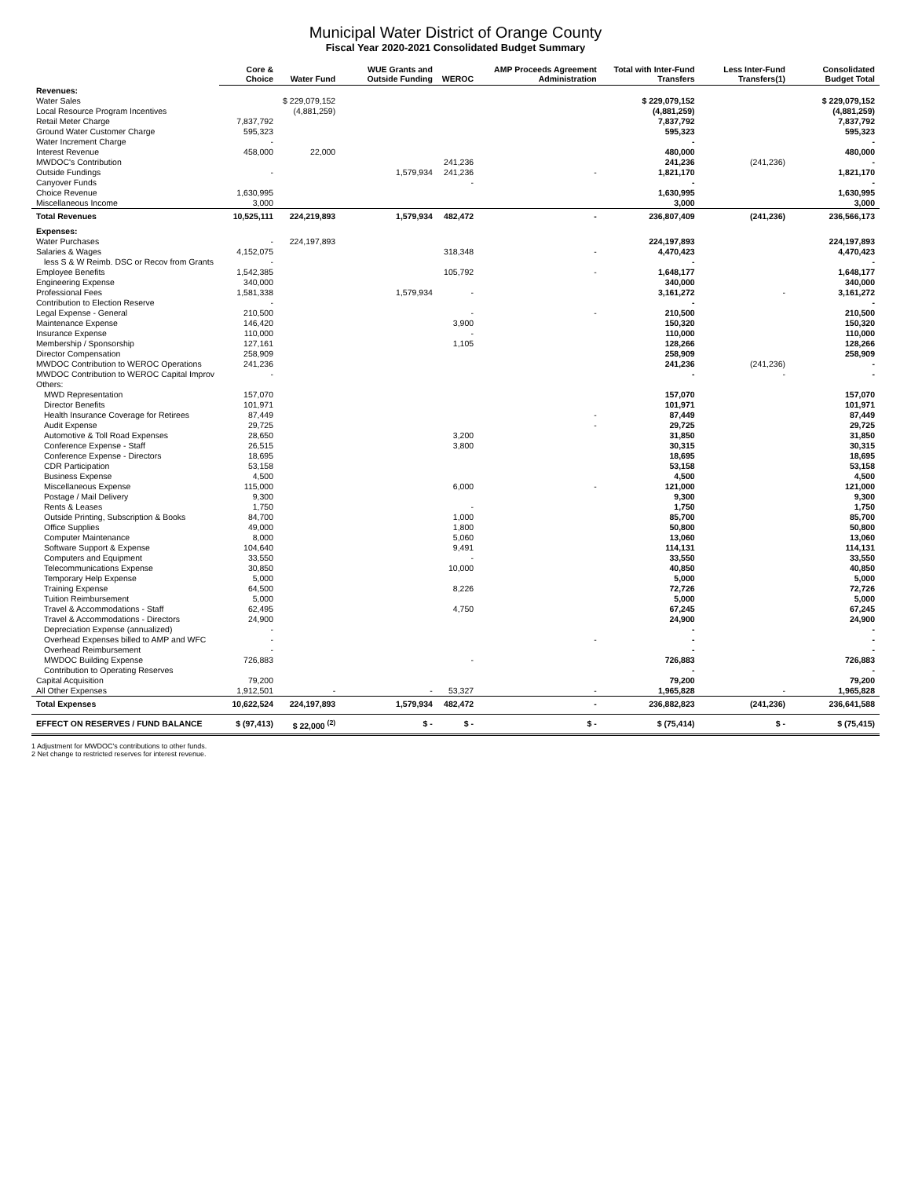Municipal Water District of Orange County
Fiscal Year 2020-2021 Consolidated Budget Summary
| | Core & Choice | Water Fund | WUE Grants and Outside Funding | WEROC | AMP Proceeds Agreement Administration | Total with Inter-Fund Transfers | Less Inter-Fund Transfers(1) | Consolidated Budget Total |
| --- | --- | --- | --- | --- | --- | --- | --- | --- |
| Revenues: | | | | | | | | |
| Water Sales | | $ 229,079,152 | | | | $ 229,079,152 | | $ 229,079,152 |
| Local Resource Program Incentives | | (4,881,259) | | | | (4,881,259) | | (4,881,259) |
| Retail Meter Charge | 7,837,792 | | | | | 7,837,792 | | 7,837,792 |
| Ground Water Customer Charge | 595,323 | | | | | 595,323 | | 595,323 |
| Water Increment Charge | - | | | | | - | | - |
| Interest Revenue | 458,000 | 22,000 | | | | 480,000 | | 480,000 |
| MWDOC's Contribution | | | | 241,236 | | 241,236 | (241,236) | - |
| Outside Fundings | - | | 1,579,934 | 241,236 | - | 1,821,170 | | 1,821,170 |
| Canyover Funds | | | | - | | - | | - |
| Choice Revenue | 1,630,995 | | | | | 1,630,995 | | 1,630,995 |
| Miscellaneous Income | 3,000 | | | | | 3,000 | | 3,000 |
| Total Revenues | 10,525,111 | 224,219,893 | 1,579,934 | 482,472 | - | 236,807,409 | (241,236) | 236,566,173 |
| Expenses: | | | | | | | | |
| Water Purchases | - | 224,197,893 | | | | 224,197,893 | | 224,197,893 |
| Salaries & Wages | 4,152,075 | | | 318,348 | - | 4,470,423 | | 4,470,423 |
| less S & W Reimb. DSC or Recov from Grants | - | | | | | - | | - |
| Employee Benefits | 1,542,385 | | | 105,792 | - | 1,648,177 | | 1,648,177 |
| Engineering Expense | 340,000 | | | | | 340,000 | | 340,000 |
| Professional Fees | 1,581,338 | | 1,579,934 | - | | 3,161,272 | - | 3,161,272 |
| Contribution to Election Reserve | - | | | | | - | | - |
| Legal Expense - General | 210,500 | | | - | - | 210,500 | | 210,500 |
| Maintenance Expense | 146,420 | | | 3,900 | | 150,320 | | 150,320 |
| Insurance Expense | 110,000 | | | - | | 110,000 | | 110,000 |
| Membership / Sponsorship | 127,161 | | | 1,105 | | 128,266 | | 128,266 |
| Director Compensation | 258,909 | | | | | 258,909 | | 258,909 |
| MWDOC Contribution to WEROC Operations | 241,236 | | | | | 241,236 | (241,236) | - |
| MWDOC Contribution to WEROC Capital Improv | - | | | | | - | - | - |
| Others: | | | | | | | | |
| MWD Representation | 157,070 | | | | | 157,070 | | 157,070 |
| Director Benefits | 101,971 | | | | | 101,971 | | 101,971 |
| Health Insurance Coverage for Retirees | 87,449 | | | | - | 87,449 | | 87,449 |
| Audit Expense | 29,725 | | | | - | 29,725 | | 29,725 |
| Automotive & Toll Road Expenses | 28,650 | | | 3,200 | | 31,850 | | 31,850 |
| Conference Expense - Staff | 26,515 | | | 3,800 | | 30,315 | | 30,315 |
| Conference Expense - Directors | 18,695 | | | | | 18,695 | | 18,695 |
| CDR Participation | 53,158 | | | | | 53,158 | | 53,158 |
| Business Expense | 4,500 | | | | | 4,500 | | 4,500 |
| Miscellaneous Expense | 115,000 | | | 6,000 | - | 121,000 | | 121,000 |
| Postage / Mail Delivery | 9,300 | | | | | 9,300 | | 9,300 |
| Rents & Leases | 1,750 | | | - | | 1,750 | | 1,750 |
| Outside Printing, Subscription & Books | 84,700 | | | 1,000 | | 85,700 | | 85,700 |
| Office Supplies | 49,000 | | | 1,800 | | 50,800 | | 50,800 |
| Computer Maintenance | 8,000 | | | 5,060 | | 13,060 | | 13,060 |
| Software Support & Expense | 104,640 | | | 9,491 | | 114,131 | | 114,131 |
| Computers and Equipment | 33,550 | | | - | | 33,550 | | 33,550 |
| Telecommunications Expense | 30,850 | | | 10,000 | | 40,850 | | 40,850 |
| Temporary Help Expense | 5,000 | | | | | 5,000 | | 5,000 |
| Training Expense | 64,500 | | | 8,226 | | 72,726 | | 72,726 |
| Tuition Reimbursement | 5,000 | | | | | 5,000 | | 5,000 |
| Travel & Accommodations - Staff | 62,495 | | | 4,750 | | 67,245 | | 67,245 |
| Travel & Accommodations - Directors | 24,900 | | | | | 24,900 | | 24,900 |
| Depreciation Expense (annualized) | - | | | | | - | | - |
| Overhead Expenses billed to AMP and WFC | - | | | | - | - | | - |
| Overhead Reimbursement | - | | | | | - | | - |
| MWDOC Building Expense | 726,883 | | | - | | 726,883 | | 726,883 |
| Contribution to Operating Reserves | | | | | | - | | - |
| Capital Acquisition | 79,200 | | | | | 79,200 | | 79,200 |
| All Other Expenses | 1,912,501 | - | - | 53,327 | - | 1,965,828 | - | 1,965,828 |
| Total Expenses | 10,622,524 | 224,197,893 | 1,579,934 | 482,472 | - | 236,882,823 | (241,236) | 236,641,588 |
| EFFECT ON RESERVES / FUND BALANCE | $ (97,413) | $ 22,000 <sup>(2)</sup> | $ - | $ - | $ - | $ (75,414) | $ - | $ (75,415) |
1 Adjustment for MWDOC's contributions to other funds.
2 Net change to restricted reserves for interest revenue.